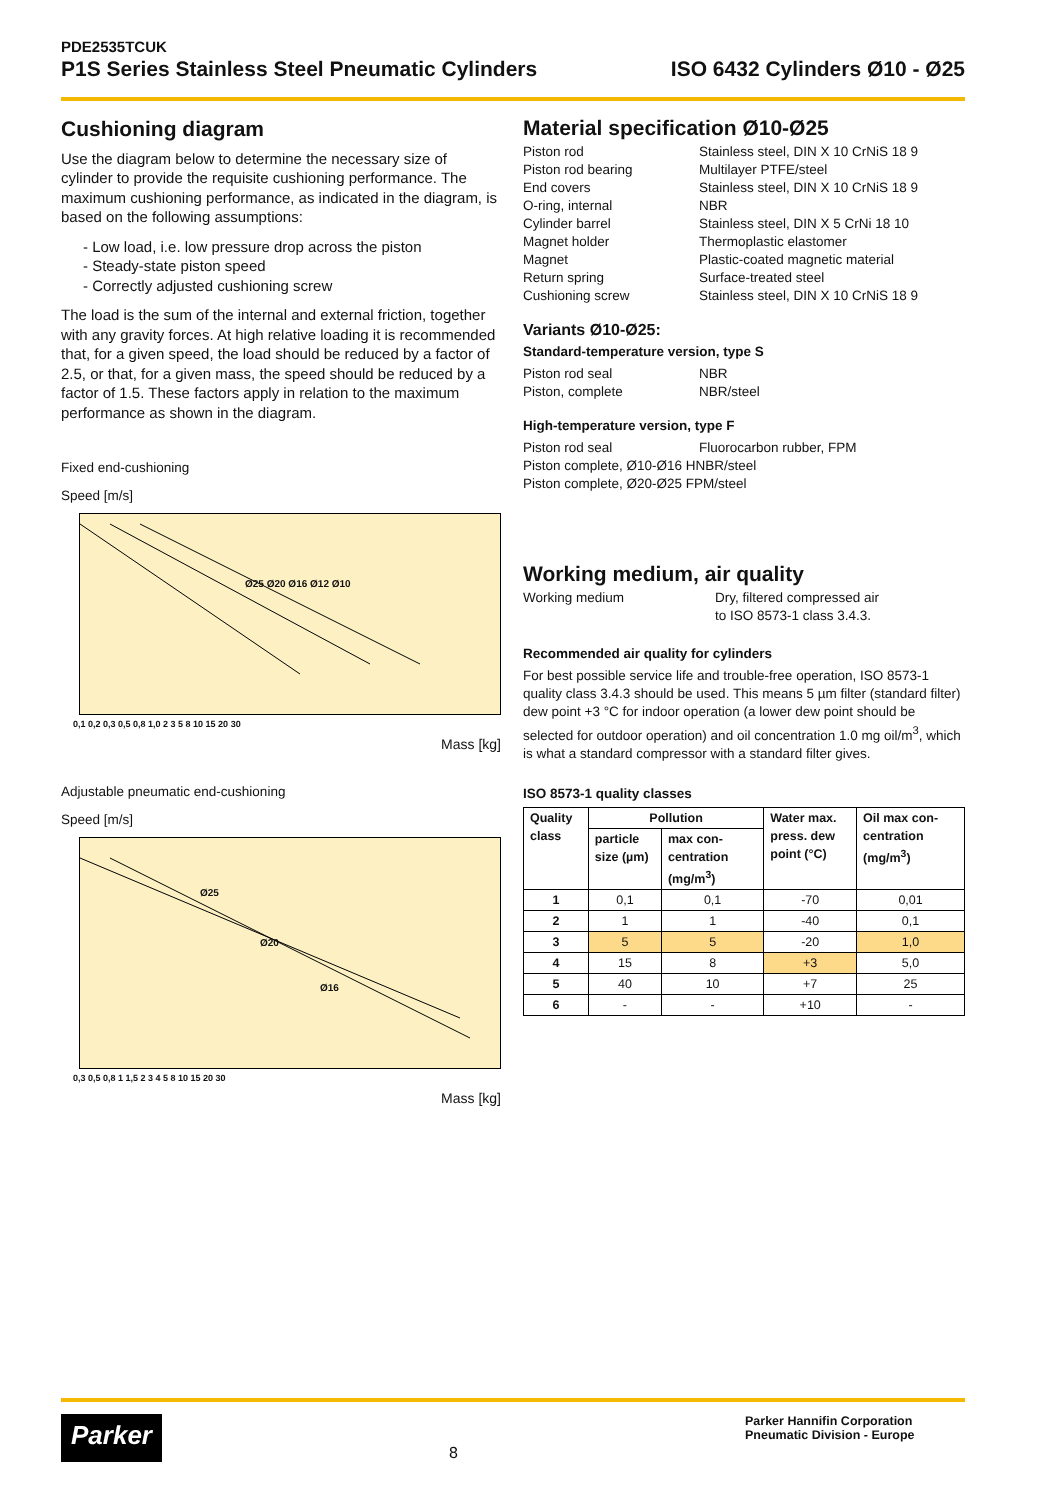PDE2535TCUK
P1S Series Stainless Steel Pneumatic Cylinders ISO 6432 Cylinders Ø10 - Ø25
Cushioning diagram
Use the diagram below to determine the necessary size of cylinder to provide the requisite cushioning performance. The maximum cushioning performance, as indicated in the diagram, is based on the following assumptions:
- Low load, i.e. low pressure drop across the piston
- Steady-state piston speed
- Correctly adjusted cushioning screw
The load is the sum of the internal and external friction, together with any gravity forces. At high relative loading it is recommended that, for a given speed, the load should be reduced by a factor of 2.5, or that, for a given mass, the speed should be reduced by a factor of 1.5. These factors apply in relation to the maximum performance as shown in the diagram.
Fixed end-cushioning
Speed [m/s]
Ø25 Ø20 Ø16 Ø12 Ø10
0,1 0,2 0,3 0,5 0,8 1,0 2 3 5 8 10 15 20 30
Mass [kg]
Adjustable pneumatic end-cushioning
Speed [m/s]
Ø25
Ø20
Ø16
0,3 0,5 0,8 1 1,5 2 3 4 5 8 10 15 20 30
Mass [kg]
Material specification Ø10-Ø25
Piston rod Stainless steel, DIN X 10 CrNiS 18 9
Piston rod bearing Multilayer PTFE/steel
End covers Stainless steel, DIN X 10 CrNiS 18 9
O-ring, internal NBR
Cylinder barrel Stainless steel, DIN X 5 CrNi 18 10
Magnet holder Thermoplastic elastomer
Magnet Plastic-coated magnetic material
Return spring Surface-treated steel
Cushioning screw Stainless steel, DIN X 10 CrNiS 18 9
Variants Ø10-Ø25:
Standard-temperature version, type S
Piston rod seal NBR
Piston, complete NBR/steel
High-temperature version, type F
Piston rod seal Fluorocarbon rubber, FPM
Piston complete, Ø10-Ø16 HNBR/steel
Piston complete, Ø20-Ø25 FPM/steel
Working medium, air quality
Working medium Dry, filtered compressed air
to ISO 8573-1 class 3.4.3.
Recommended air quality for cylinders
For best possible service life and trouble-free operation, ISO 8573-1 quality class 3.4.3 should be used. This means 5 µm filter (standard filter) dew point +3 °C for indoor operation (a lower dew point should be selected for outdoor operation) and oil concentration 1.0 mg oil/m<sup>3</sup>, which is what a standard compressor with a standard filter gives.
ISO 8573-1 quality classes
| Quality class | Pollution | | Water max. press. dew point (°C) | Oil max con-centration (mg/m<sup>3</sup>) |
| --- | --- | --- | --- | --- |
| | particle size (µm) | max con-centration (mg/m<sup>3</sup>) | | |
| 1 | 0,1 | 0,1 | -70 | 0,01 |
| 2 | 1 | 1 | -40 | 0,1 |
| 3 | 5 | 5 | -20 | 1,0 |
| 4 | 15 | 8 | +3 | 5,0 |
| 5 | 40 | 10 | +7 | 25 |
| 6 | - | - | +10 | - |
Parker 8 Parker Hannifin Corporation
Pneumatic Division - Europe